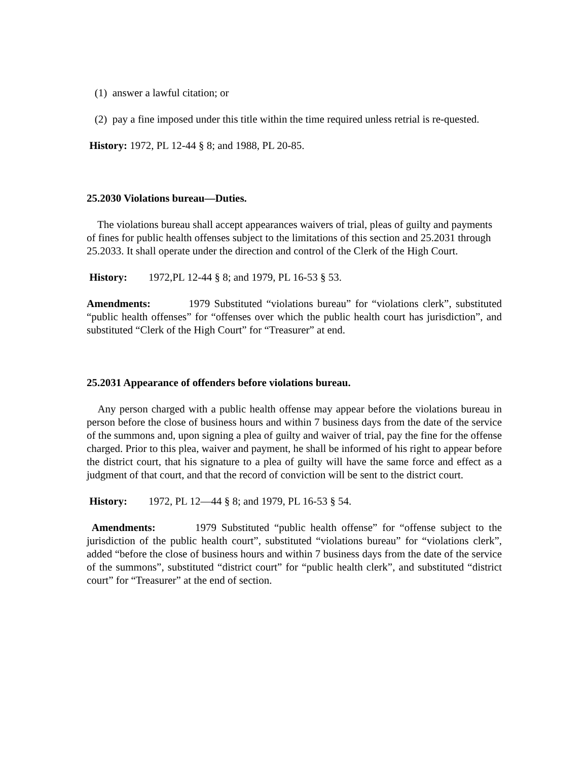(1) answer a lawful citation; or
(2) pay a fine imposed under this title within the time required unless retrial is re-quested.
History: 1972, PL 12-44 § 8; and 1988, PL 20-85.
25.2030 Violations bureau—Duties.
The violations bureau shall accept appearances waivers of trial, pleas of guilty and payments of fines for public health offenses subject to the limitations of this section and 25.2031 through 25.2033. It shall operate under the direction and control of the Clerk of the High Court.
History: 1972,PL 12-44 § 8; and 1979, PL 16-53 § 53.
Amendments: 1979 Substituted “violations bureau” for “violations clerk”, substituted “public health offenses” for “offenses over which the public health court has jurisdiction”, and substituted “Clerk of the High Court” for “Treasurer” at end.
25.2031 Appearance of offenders before violations bureau.
Any person charged with a public health offense may appear before the violations bureau in person before the close of business hours and within 7 business days from the date of the service of the summons and, upon signing a plea of guilty and waiver of trial, pay the fine for the offense charged. Prior to this plea, waiver and payment, he shall be informed of his right to appear before the district court, that his signature to a plea of guilty will have the same force and effect as a judgment of that court, and that the record of conviction will be sent to the district court.
History: 1972, PL 12—44 § 8; and 1979, PL 16-53 § 54.
Amendments: 1979 Substituted “public health offense” for “offense subject to the jurisdiction of the public health court”, substituted “violations bureau” for “violations clerk”, added “before the close of business hours and within 7 business days from the date of the service of the summons”, substituted “district court” for “public health clerk”, and substituted “district court” for “Treasurer” at the end of section.